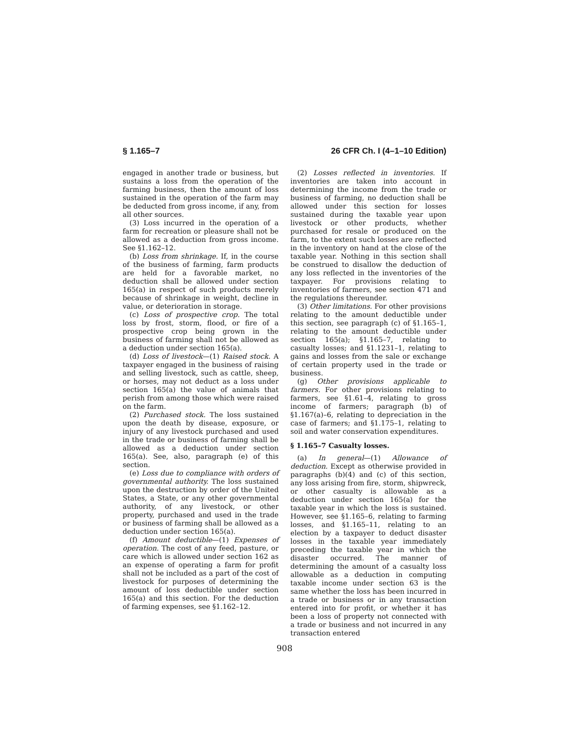§ 1.165–7 26 CFR Ch. I (4–1–10 Edition)
engaged in another trade or business, but sustains a loss from the operation of the farming business, then the amount of loss sustained in the operation of the farm may be deducted from gross income, if any, from all other sources.
(3) Loss incurred in the operation of a farm for recreation or pleasure shall not be allowed as a deduction from gross income. See §1.162–12.
(b) Loss from shrinkage. If, in the course of the business of farming, farm products are held for a favorable market, no deduction shall be allowed under section 165(a) in respect of such products merely because of shrinkage in weight, decline in value, or deterioration in storage.
(c) Loss of prospective crop. The total loss by frost, storm, flood, or fire of a prospective crop being grown in the business of farming shall not be allowed as a deduction under section 165(a).
(d) Loss of livestock—(1) Raised stock. A taxpayer engaged in the business of raising and selling livestock, such as cattle, sheep, or horses, may not deduct as a loss under section 165(a) the value of animals that perish from among those which were raised on the farm.
(2) Purchased stock. The loss sustained upon the death by disease, exposure, or injury of any livestock purchased and used in the trade or business of farming shall be allowed as a deduction under section 165(a). See, also, paragraph (e) of this section.
(e) Loss due to compliance with orders of governmental authority. The loss sustained upon the destruction by order of the United States, a State, or any other governmental authority, of any livestock, or other property, purchased and used in the trade or business of farming shall be allowed as a deduction under section 165(a).
(f) Amount deductible—(1) Expenses of operation. The cost of any feed, pasture, or care which is allowed under section 162 as an expense of operating a farm for profit shall not be included as a part of the cost of livestock for purposes of determining the amount of loss deductible under section 165(a) and this section. For the deduction of farming expenses, see §1.162–12.
(2) Losses reflected in inventories. If inventories are taken into account in determining the income from the trade or business of farming, no deduction shall be allowed under this section for losses sustained during the taxable year upon livestock or other products, whether purchased for resale or produced on the farm, to the extent such losses are reflected in the inventory on hand at the close of the taxable year. Nothing in this section shall be construed to disallow the deduction of any loss reflected in the inventories of the taxpayer. For provisions relating to inventories of farmers, see section 471 and the regulations thereunder.
(3) Other limitations. For other provisions relating to the amount deductible under this section, see paragraph (c) of §1.165–1, relating to the amount deductible under section 165(a); §1.165–7, relating to casualty losses; and §1.1231–1, relating to gains and losses from the sale or exchange of certain property used in the trade or business.
(g) Other provisions applicable to farmers. For other provisions relating to farmers, see §1.61–4, relating to gross income of farmers; paragraph (b) of §1.167(a)–6, relating to depreciation in the case of farmers; and §1.175–1, relating to soil and water conservation expenditures.
§ 1.165–7 Casualty losses.
(a) In general—(1) Allowance of deduction. Except as otherwise provided in paragraphs (b)(4) and (c) of this section, any loss arising from fire, storm, shipwreck, or other casualty is allowable as a deduction under section 165(a) for the taxable year in which the loss is sustained. However, see §1.165–6, relating to farming losses, and §1.165–11, relating to an election by a taxpayer to deduct disaster losses in the taxable year immediately preceding the taxable year in which the disaster occurred. The manner of determining the amount of a casualty loss allowable as a deduction in computing taxable income under section 63 is the same whether the loss has been incurred in a trade or business or in any transaction entered into for profit, or whether it has been a loss of property not connected with a trade or business and not incurred in any transaction entered
908